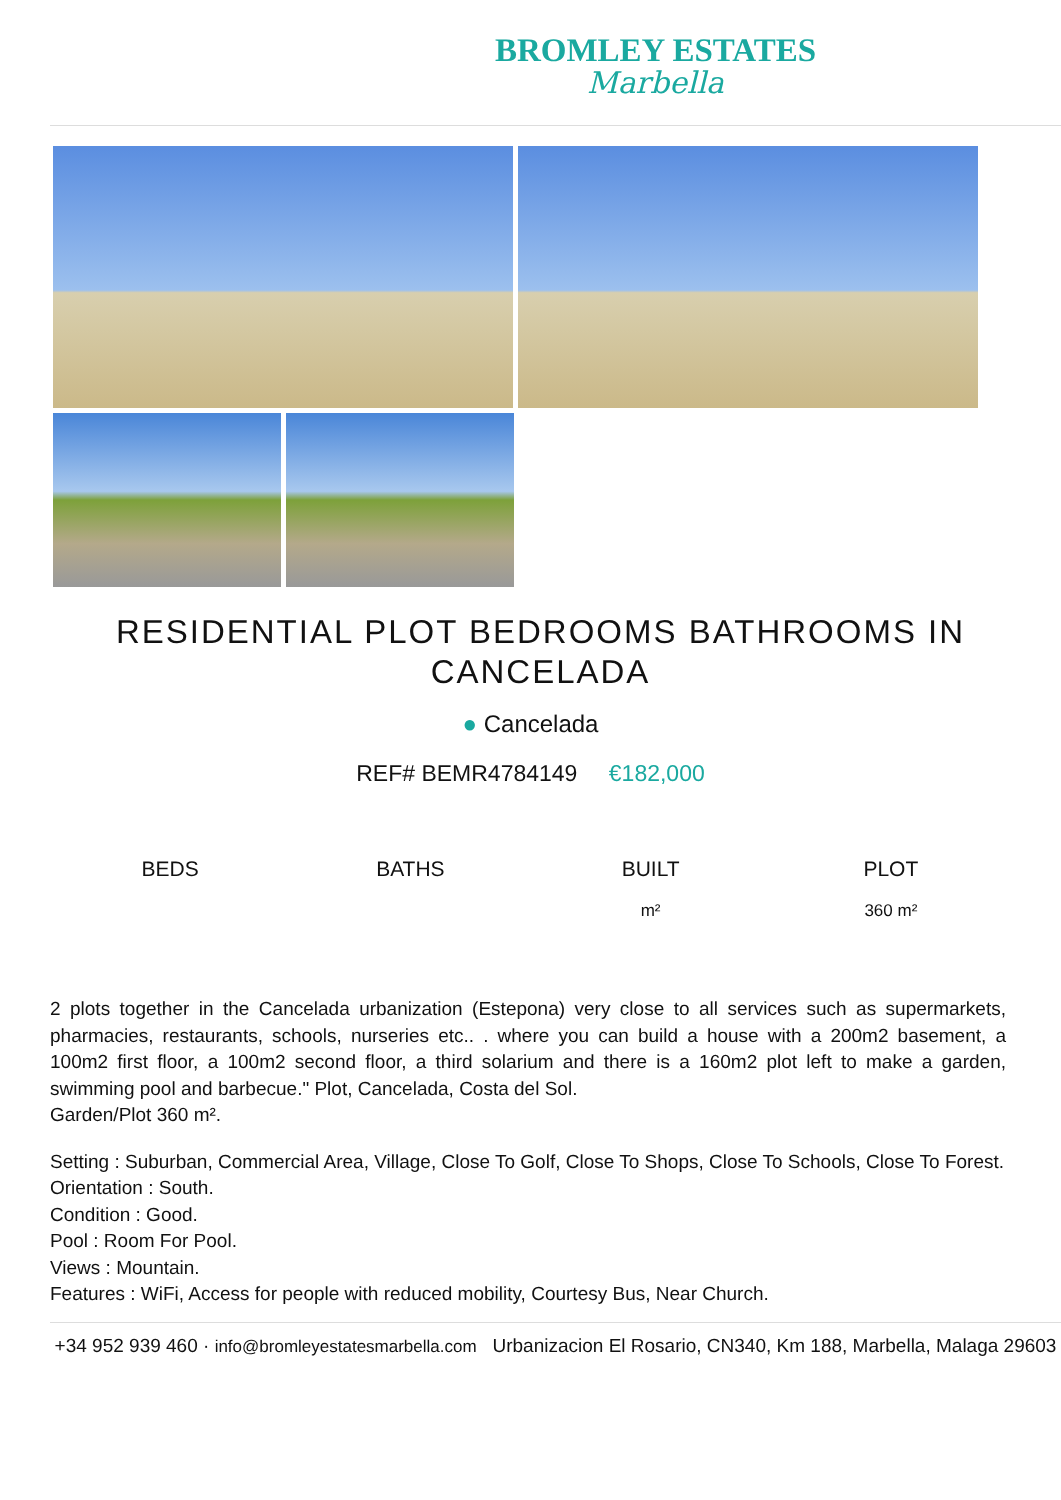BROMLEY ESTATES
Marbella
RESIDENTIAL PLOT BEDROOMS BATHROOMS IN CANCELADA
● Cancelada
REF# BEMR4784149 €182,000
BEDS BATHS BUILT
m²
PLOT
360 m²
2 plots together in the Cancelada urbanization (Estepona) very close to all services such as supermarkets, pharmacies, restaurants, schools, nurseries etc.. . where you can build a house with a 200m2 basement, a 100m2 first floor, a 100m2 second floor, a third solarium and there is a 160m2 plot left to make a garden, swimming pool and barbecue." Plot, Cancelada, Costa del Sol.
Garden/Plot 360 m².
Setting : Suburban, Commercial Area, Village, Close To Golf, Close To Shops, Close To Schools, Close To Forest.
Orientation : South.
Condition : Good.
Pool : Room For Pool.
Views : Mountain.
Features : WiFi, Access for people with reduced mobility, Courtesy Bus, Near Church.
+34 952 939 460 · info@bromleyestatesmarbella.com Urbanizacion El Rosario, CN340, Km 188, Marbella, Malaga 29603